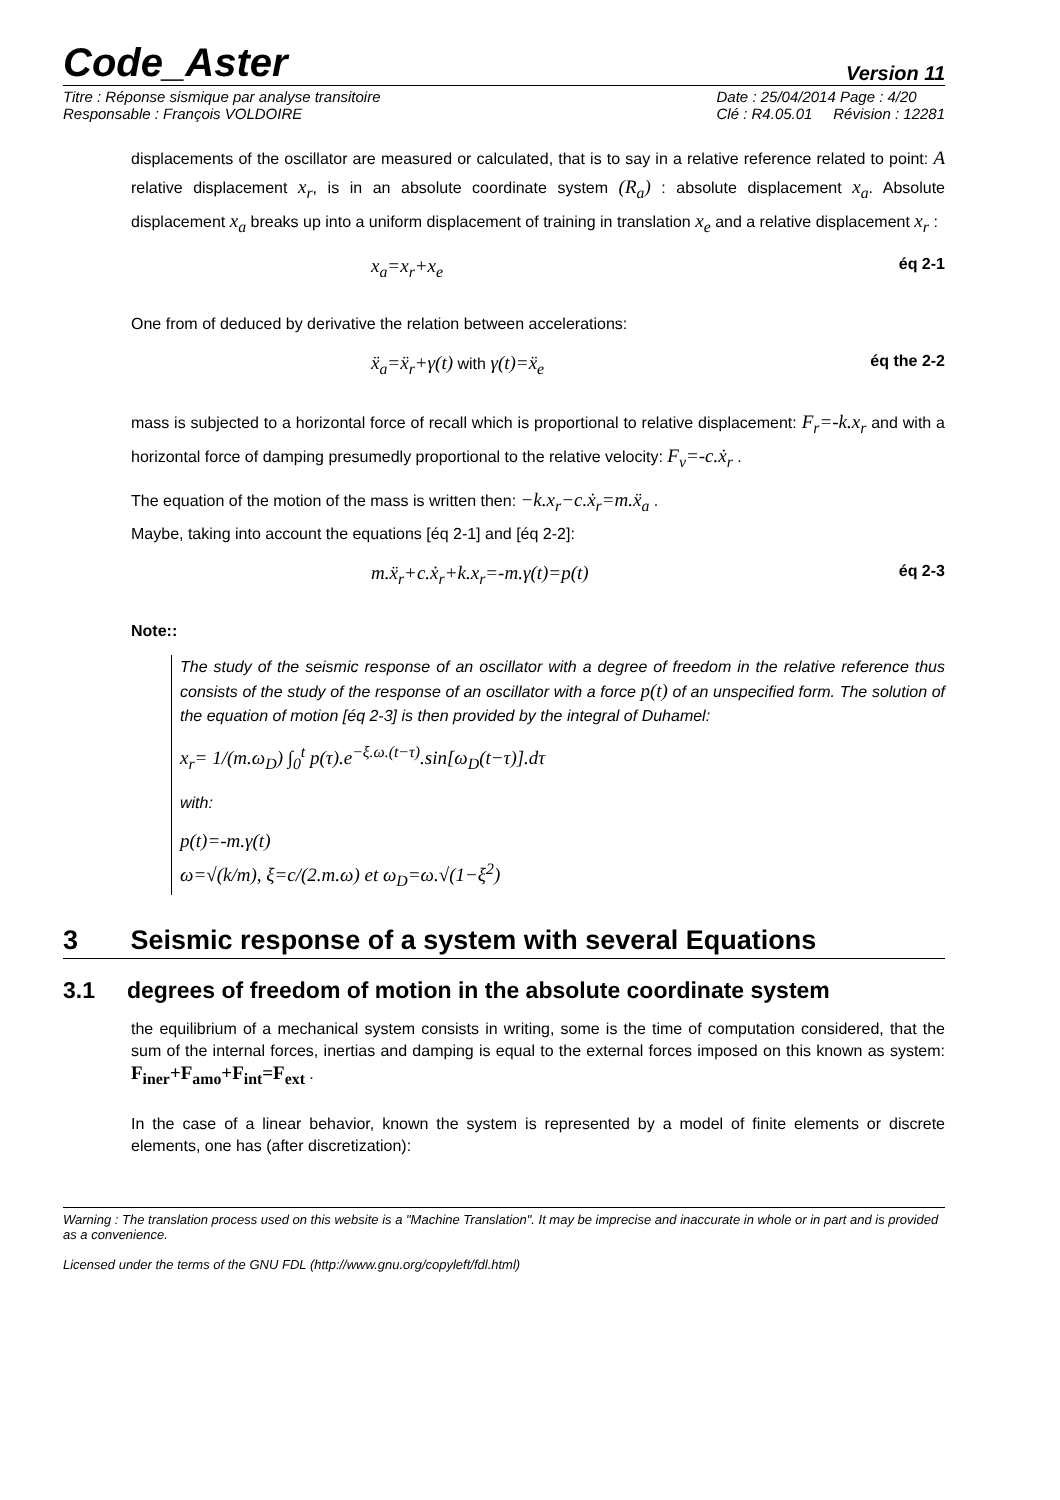Code_Aster
Version 11
Titre : Réponse sismique par analyse transitoire
Responsable : François VOLDOIRE
Date : 25/04/2014 Page : 4/20
Clé : R4.05.01 Révision : 12281
displacements of the oscillator are measured or calculated, that is to say in a relative reference related to point: A relative displacement x<sub>r</sub>, is in an absolute coordinate system (R<sub>a</sub>) : absolute displacement x<sub>a</sub>. Absolute displacement x<sub>a</sub> breaks up into a uniform displacement of training in translation x<sub>e</sub> and a relative displacement x<sub>r</sub> :
x<sub>a</sub>=x<sub>r</sub>+x<sub>e</sub> éq 2-1
One from of deduced by derivative the relation between accelerations:
ẍ<sub>a</sub>=ẍ<sub>r</sub>+γ(t) with γ(t)=ẍ<sub>e</sub> éq the 2-2
mass is subjected to a horizontal force of recall which is proportional to relative displacement: F<sub>r</sub>=-k.x<sub>r</sub> and with a horizontal force of damping presumedly proportional to the relative velocity: F<sub>v</sub>=-c.ẋ<sub>r</sub> .
The equation of the motion of the mass is written then: −k.x<sub>r</sub>−c.ẋ<sub>r</sub>=m.ẍ<sub>a</sub> .
Maybe, taking into account the equations [éq 2-1] and [éq 2-2]:
m.ẍ<sub>r</sub>+c.ẋ<sub>r</sub>+k.x<sub>r</sub>=-m.γ(t)=p(t) éq 2-3
Note::
The study of the seismic response of an oscillator with a degree of freedom in the relative reference thus consists of the study of the response of an oscillator with a force p(t) of an unspecified form. The solution of the equation of motion [éq 2-3] is then provided by the integral of Duhamel:
x<sub>r</sub>= 1/(m.ω<sub>D</sub>) ∫<sub>0</sub><sup>t</sup> p(τ).e<sup>−ξ.ω.(t−τ)</sup>.sin[ω<sub>D</sub>(t−τ)].dτ
with:
p(t)=-m.γ(t)
ω=√(k/m), ξ=c/(2.m.ω) et ω<sub>D</sub>=ω.√(1−ξ<sup>2</sup>)
3 Seismic response of a system with several Equations
3.1 degrees of freedom of motion in the absolute coordinate system
the equilibrium of a mechanical system consists in writing, some is the time of computation considered, that the sum of the internal forces, inertias and damping is equal to the external forces imposed on this known as system: F<sub>iner</sub>+F<sub>amo</sub>+F<sub>int</sub>=F<sub>ext</sub> .
In the case of a linear behavior, known the system is represented by a model of finite elements or discrete elements, one has (after discretization):
Warning : The translation process used on this website is a "Machine Translation". It may be imprecise and inaccurate in whole or in part and is provided as a convenience.
Licensed under the terms of the GNU FDL (http://www.gnu.org/copyleft/fdl.html)